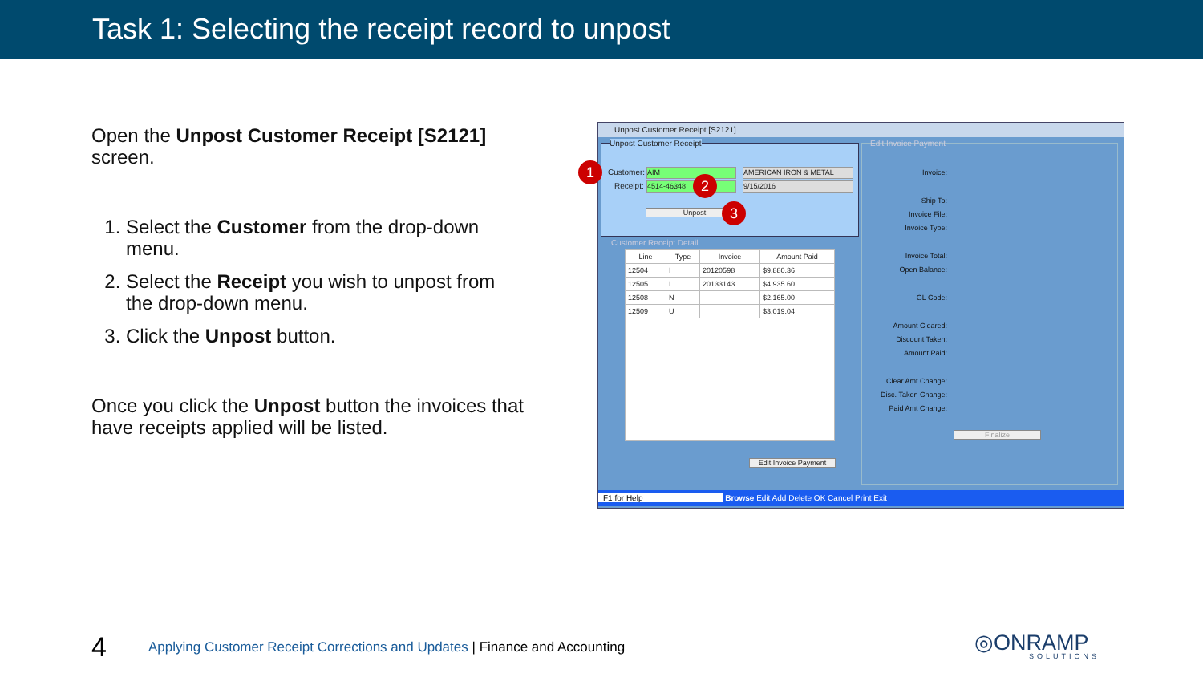Task 1: Selecting the receipt record to unpost
Open the Unpost Customer Receipt [S2121] screen.
1. Select the Customer from the drop-down menu.
2. Select the Receipt you wish to unpost from the drop-down menu.
3. Click the Unpost button.
Once you click the Unpost button the invoices that have receipts applied will be listed.
Unpost Customer Receipt [S2121]
Unpost Customer Receipt
Customer: AIM AMERICAN IRON & METAL
Receipt: 4514-46348 9/15/2016
Unpost
Customer Receipt Detail
| Line | Type | Invoice | Amount Paid |
| --- | --- | --- | --- |
| 12504 | I | 20120598 | $9,880.36 |
| 12505 | I | 20133143 | $4,935.60 |
| 12508 | N | | $2,165.00 |
| 12509 | U | | $3,019.04 |
Edit Invoice Payment
Edit Invoice Payment
Invoice:
Ship To:
Invoice File:
Invoice Type:
Invoice Total:
Open Balance:
GL Code:
Amount Cleared:
Discount Taken:
Amount Paid:
Clear Amt Change:
Disc. Taken Change:
Paid Amt Change:
Finalize
F1 for Help Browse Edit Add Delete OK Cancel Print Exit
1
2
3
4
Applying Customer Receipt Corrections and Updates | Finance and Accounting
◎ONRAMP
SOLUTIONS